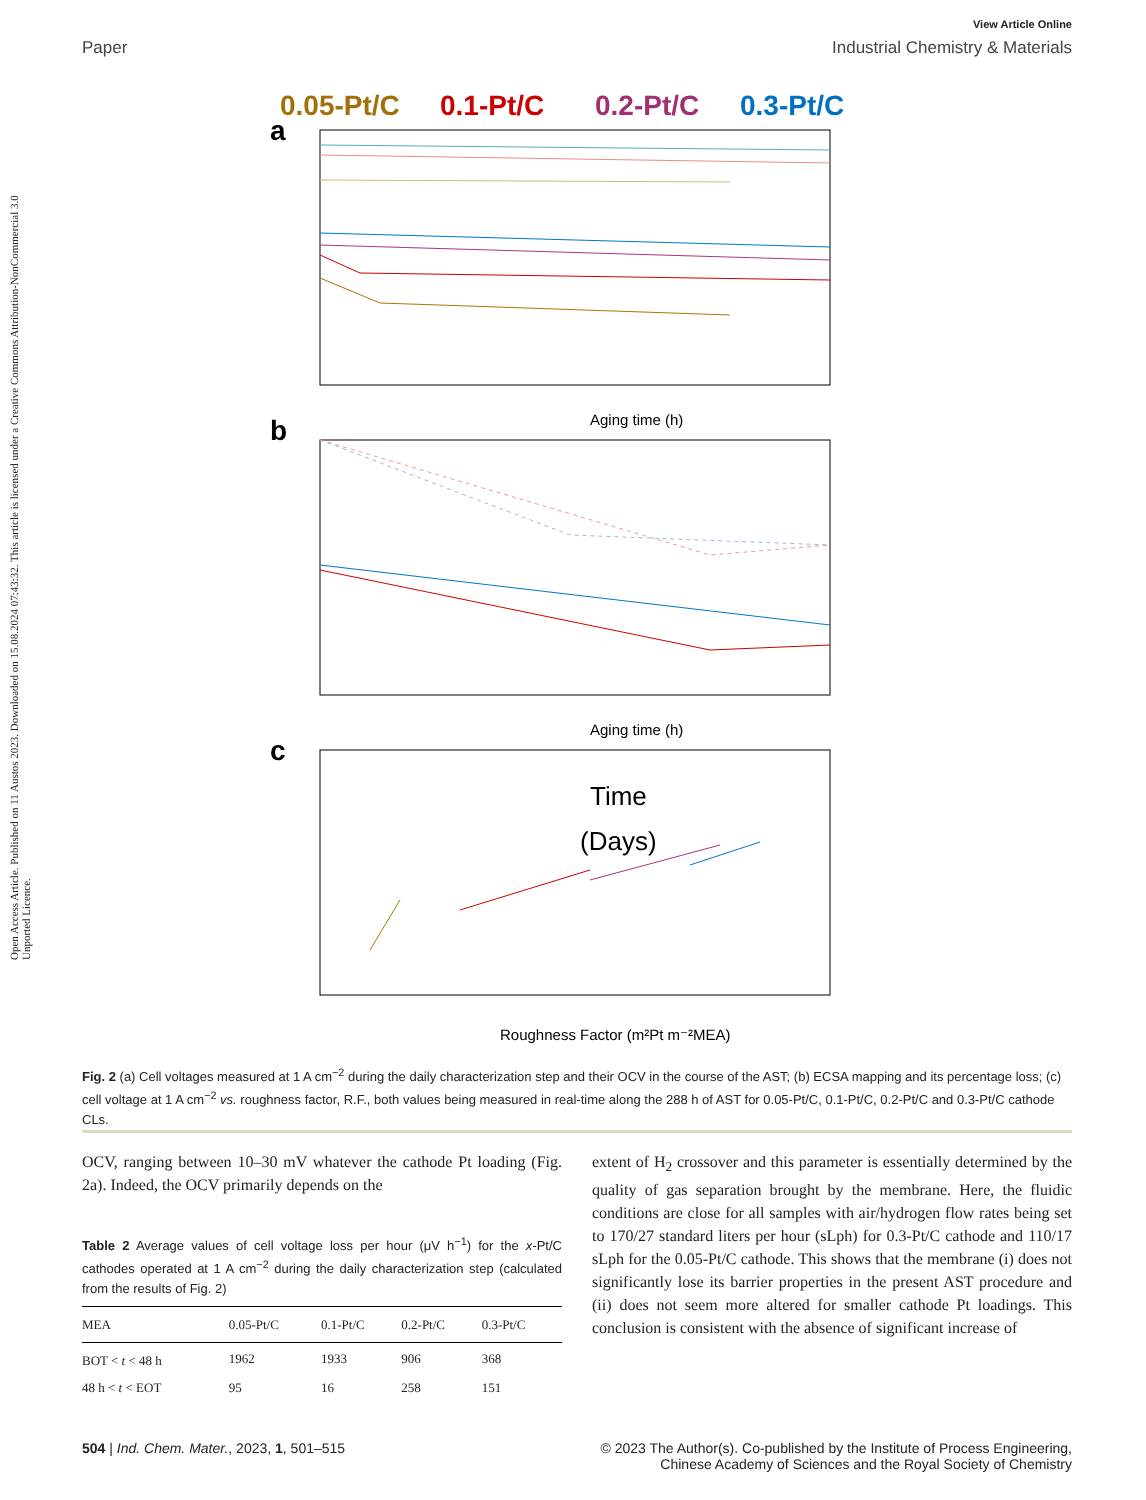Open Access Article. Published on 11 Austos 2023. Downloaded on 15.08.2024 07:43:32. This article is licensed under a Creative Commons Attribution-NonCommercial 3.0 Unported Licence.
View Article Online
Paper Industrial Chemistry & Materials
0.05-Pt/C
0.1-Pt/C
0.2-Pt/C
0.3-Pt/C
a
Aging time (h)
b
Aging time (h)
c
Time
(Days)
Roughness Factor (m²Pt m⁻²MEA)
Fig. 2 (a) Cell voltages measured at 1 A cm<sup>−2</sup> during the daily characterization step and their OCV in the course of the AST; (b) ECSA mapping and its percentage loss; (c) cell voltage at 1 A cm<sup>−2</sup> vs. roughness factor, R.F., both values being measured in real-time along the 288 h of AST for 0.05-Pt/C, 0.1-Pt/C, 0.2-Pt/C and 0.3-Pt/C cathode CLs.
OCV, ranging between 10–30 mV whatever the cathode Pt loading (Fig. 2a). Indeed, the OCV primarily depends on the
Table 2 Average values of cell voltage loss per hour (μV h<sup>−1</sup>) for the x-Pt/C cathodes operated at 1 A cm<sup>−2</sup> during the daily characterization step (calculated from the results of Fig. 2)
| MEA | 0.05-Pt/C | 0.1-Pt/C | 0.2-Pt/C | 0.3-Pt/C |
| --- | --- | --- | --- | --- |
| BOT < t < 48 h | 1962 | 1933 | 906 | 368 |
| 48 h < t < EOT | 95 | 16 | 258 | 151 |
extent of H<sub>2</sub> crossover and this parameter is essentially determined by the quality of gas separation brought by the membrane. Here, the fluidic conditions are close for all samples with air/hydrogen flow rates being set to 170/27 standard liters per hour (sLph) for 0.3-Pt/C cathode and 110/17 sLph for the 0.05-Pt/C cathode. This shows that the membrane (i) does not significantly lose its barrier properties in the present AST procedure and (ii) does not seem more altered for smaller cathode Pt loadings. This conclusion is consistent with the absence of significant increase of
504 | Ind. Chem. Mater., 2023, 1, 501–515 © 2023 The Author(s). Co-published by the Institute of Process Engineering,
Chinese Academy of Sciences and the Royal Society of Chemistry